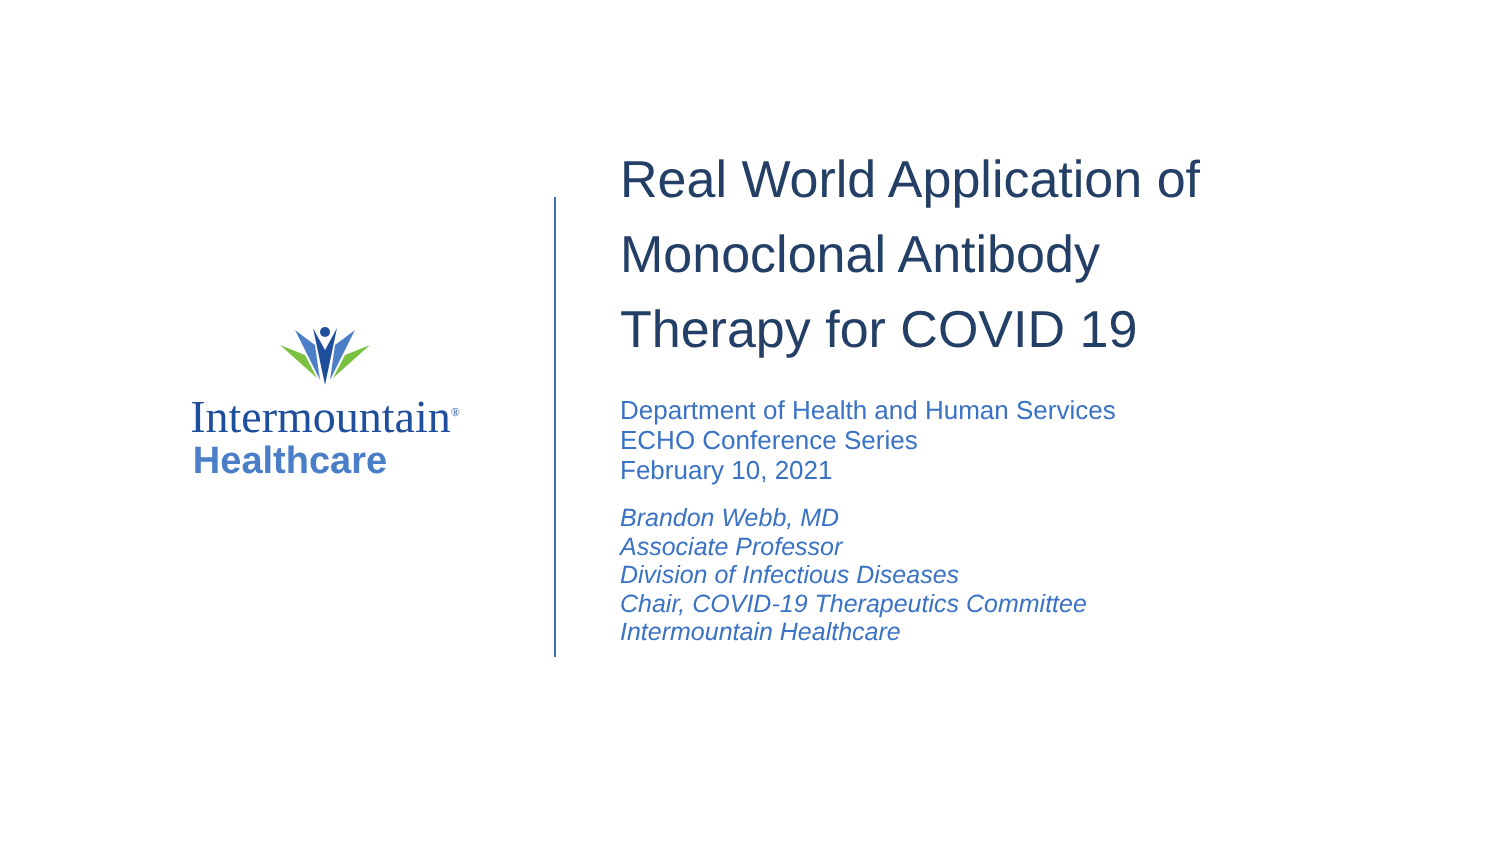Intermountain<sup>®</sup>
Healthcare
Real World Application of
Monoclonal Antibody
Therapy for COVID 19
Department of Health and Human Services
ECHO Conference Series
February 10, 2021
Brandon Webb, MD
Associate Professor
Division of Infectious Diseases
Chair, COVID-19 Therapeutics Committee
Intermountain Healthcare